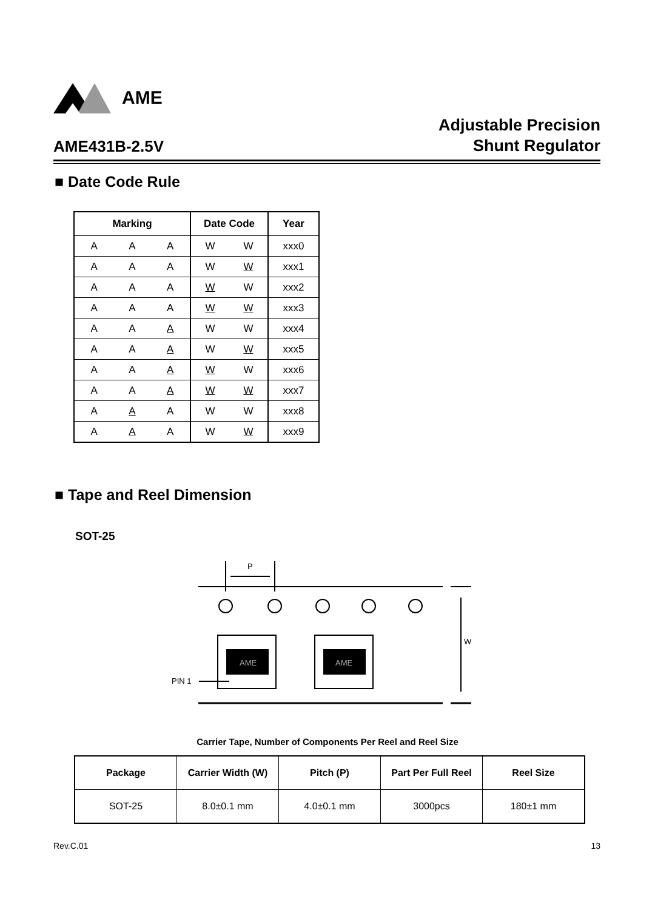AME
AME431B-2.5V
Adjustable Precision
Shunt Regulator
■ Date Code Rule
| Marking | | | Date Code | | Year |
| --- | --- | --- | --- | --- | --- |
| A | A | A | W | W | xxx0 |
| A | A | A | W | W | xxx1 |
| A | A | A | W | W | xxx2 |
| A | A | A | W | W | xxx3 |
| A | A | A | W | W | xxx4 |
| A | A | A | W | W | xxx5 |
| A | A | A | W | W | xxx6 |
| A | A | A | W | W | xxx7 |
| A | A | A | W | W | xxx8 |
| A | A | A | W | W | xxx9 |
■ Tape and Reel Dimension
SOT-25
P
AME
AME
W
PIN 1
Carrier Tape, Number of Components Per Reel and Reel Size
| Package | Carrier Width (W) | Pitch (P) | Part Per Full Reel | Reel Size |
| --- | --- | --- | --- | --- |
| SOT-25 | 8.0±0.1 mm | 4.0±0.1 mm | 3000pcs | 180±1 mm |
Rev.C.01 13